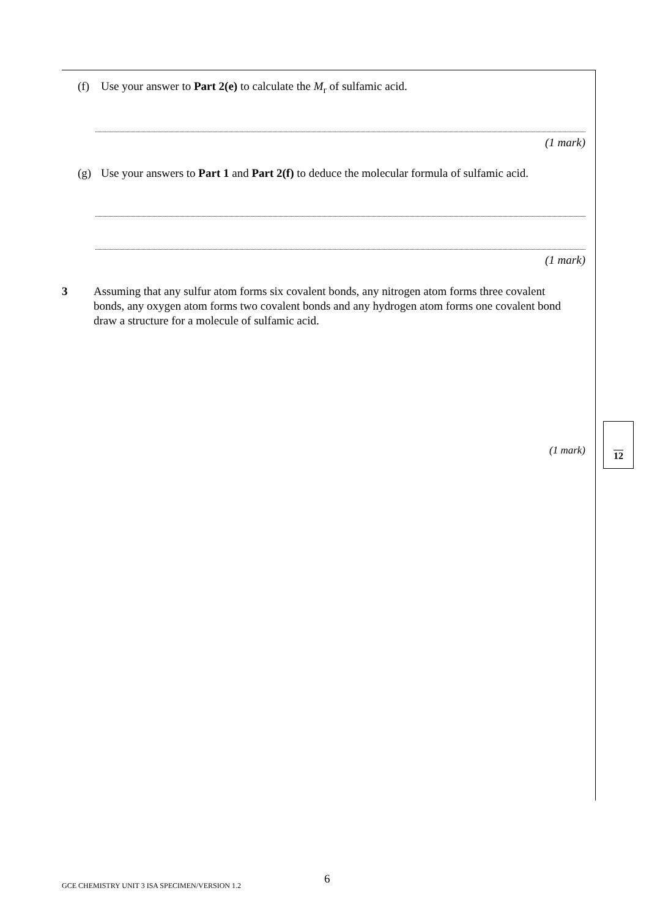(f) Use your answer to Part 2(e) to calculate the M<sub>r</sub> of sulfamic acid.
(1 mark)
(g) Use your answers to Part 1 and Part 2(f) to deduce the molecular formula of sulfamic acid.
(1 mark)
3 Assuming that any sulfur atom forms six covalent bonds, any nitrogen atom forms three covalent bonds, any oxygen atom forms two covalent bonds and any hydrogen atom forms one covalent bond draw a structure for a molecule of sulfamic acid.
(1 mark)
12
6
GCE CHEMISTRY UNIT 3 ISA SPECIMEN/VERSION 1.2